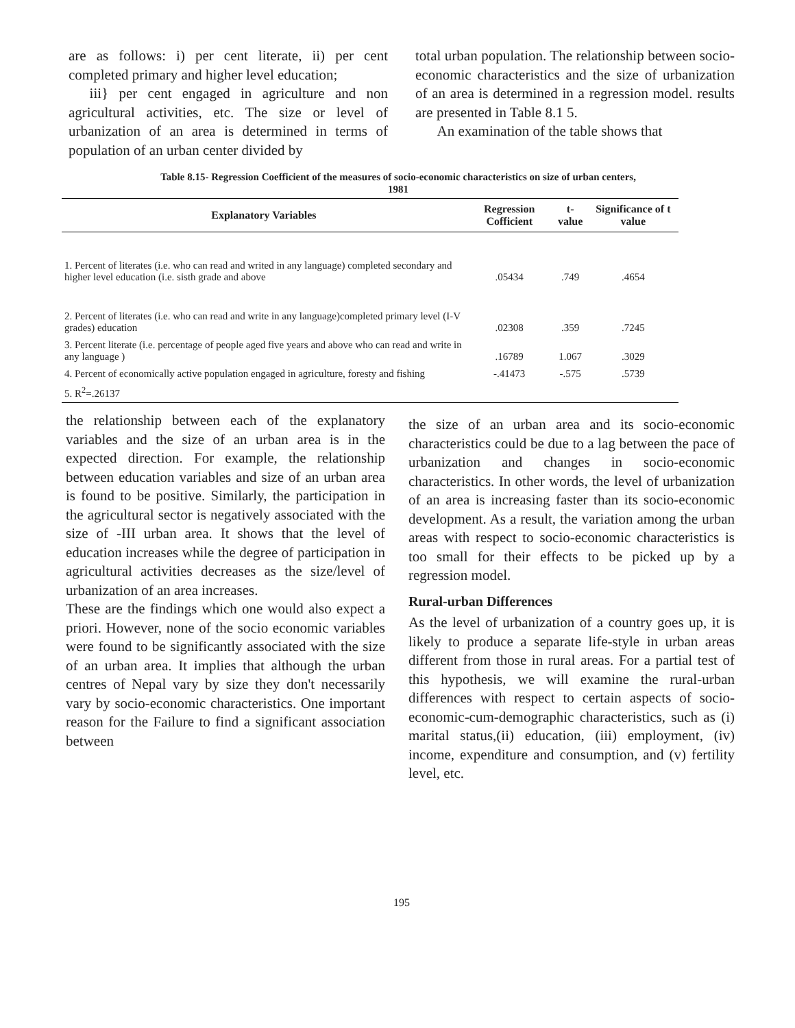are as follows: i) per cent literate, ii) per cent completed primary and higher level education;
iii} per cent engaged in agriculture and non agricultural activities, etc. The size or level of urbanization of an area is determined in terms of population of an urban center divided by
total urban population. The relationship between socio-economic characteristics and the size of urbanization of an area is determined in a regression model. results are presented in Table 8.1 5.
An examination of the table shows that
Table 8.15- Regression Coefficient of the measures of socio-economic characteristics on size of urban centers,
1981
| Explanatory Variables | Regression Cofficient | t-value | Significance of t value |
| --- | --- | --- | --- |
| 1. Percent of literates (i.e. who can read and writed in any language) completed secondary and higher level education (i.e. sisth grade and above | .05434 | .749 | .4654 |
| 2. Percent of literates (i.e. who can read and write in any language)completed primary level (I-V grades) education | .02308 | .359 | .7245 |
| 3. Percent literate (i.e. percentage of people aged five years and above who can read and write in any language ) | .16789 | 1.067 | .3029 |
| 4. Percent of economically active population engaged in agriculture, foresty and fishing | -.41473 | -.575 | .5739 |
| 5. R<sup>2</sup>=.26137 | | | |
the relationship between each of the explanatory variables and the size of an urban area is in the expected direction. For example, the relationship between education variables and size of an urban area is found to be positive. Similarly, the participation in the agricultural sector is negatively associated with the size of -III urban area. It shows that the level of education increases while the degree of participation in agricultural activities decreases as the size/level of urbanization of an area increases.
These are the findings which one would also expect a priori. However, none of the socio economic variables were found to be significantly associated with the size of an urban area. It implies that although the urban centres of Nepal vary by size they don't necessarily vary by socio-economic characteristics. One important reason for the Failure to find a significant association between
the size of an urban area and its socio-economic characteristics could be due to a lag between the pace of urbanization and changes in socio-economic characteristics. In other words, the level of urbanization of an area is increasing faster than its socio-economic development. As a result, the variation among the urban areas with respect to socio-economic characteristics is too small for their effects to be picked up by a regression model.
Rural-urban Differences
As the level of urbanization of a country goes up, it is likely to produce a separate life-style in urban areas different from those in rural areas. For a partial test of this hypothesis, we will examine the rural-urban differences with respect to certain aspects of socio-economic-cum-demographic characteristics, such as (i) marital status,(ii) education, (iii) employment, (iv) income, expenditure and consumption, and (v) fertility level, etc.
195